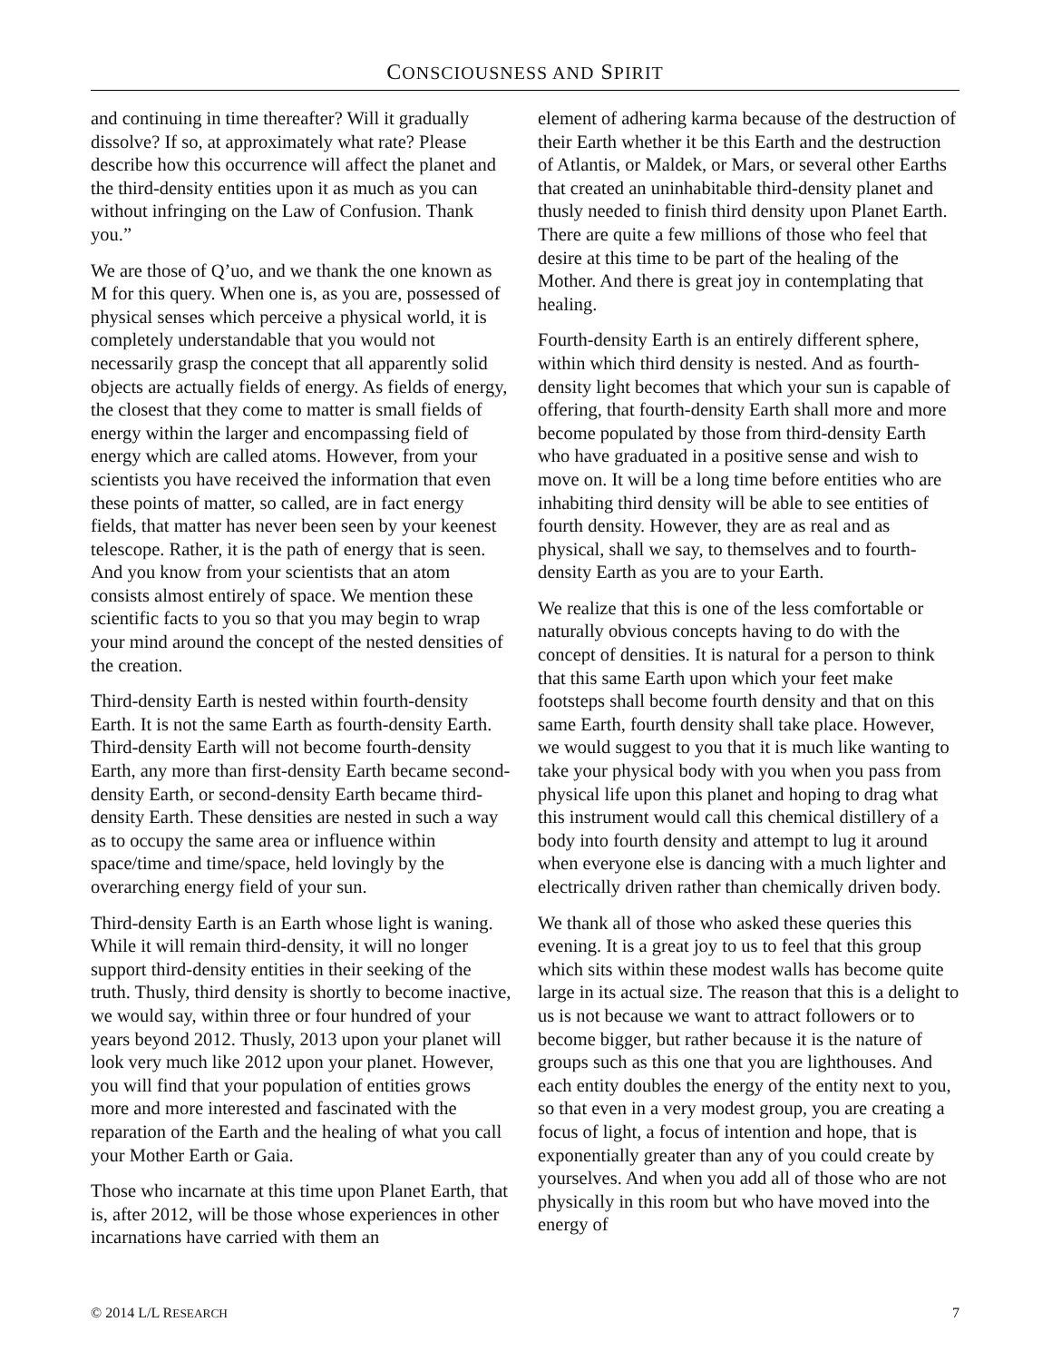CONSCIOUSNESS AND SPIRIT
and continuing in time thereafter? Will it gradually dissolve? If so, at approximately what rate? Please describe how this occurrence will affect the planet and the third-density entities upon it as much as you can without infringing on the Law of Confusion. Thank you.”
We are those of Q’uo, and we thank the one known as M for this query. When one is, as you are, possessed of physical senses which perceive a physical world, it is completely understandable that you would not necessarily grasp the concept that all apparently solid objects are actually fields of energy. As fields of energy, the closest that they come to matter is small fields of energy within the larger and encompassing field of energy which are called atoms. However, from your scientists you have received the information that even these points of matter, so called, are in fact energy fields, that matter has never been seen by your keenest telescope. Rather, it is the path of energy that is seen. And you know from your scientists that an atom consists almost entirely of space. We mention these scientific facts to you so that you may begin to wrap your mind around the concept of the nested densities of the creation.
Third-density Earth is nested within fourth-density Earth. It is not the same Earth as fourth-density Earth. Third-density Earth will not become fourth-density Earth, any more than first-density Earth became second-density Earth, or second-density Earth became third-density Earth. These densities are nested in such a way as to occupy the same area or influence within space/time and time/space, held lovingly by the overarching energy field of your sun.
Third-density Earth is an Earth whose light is waning. While it will remain third-density, it will no longer support third-density entities in their seeking of the truth. Thusly, third density is shortly to become inactive, we would say, within three or four hundred of your years beyond 2012. Thusly, 2013 upon your planet will look very much like 2012 upon your planet. However, you will find that your population of entities grows more and more interested and fascinated with the reparation of the Earth and the healing of what you call your Mother Earth or Gaia.
Those who incarnate at this time upon Planet Earth, that is, after 2012, will be those whose experiences in other incarnations have carried with them an
element of adhering karma because of the destruction of their Earth whether it be this Earth and the destruction of Atlantis, or Maldek, or Mars, or several other Earths that created an uninhabitable third-density planet and thusly needed to finish third density upon Planet Earth. There are quite a few millions of those who feel that desire at this time to be part of the healing of the Mother. And there is great joy in contemplating that healing.
Fourth-density Earth is an entirely different sphere, within which third density is nested. And as fourth-density light becomes that which your sun is capable of offering, that fourth-density Earth shall more and more become populated by those from third-density Earth who have graduated in a positive sense and wish to move on. It will be a long time before entities who are inhabiting third density will be able to see entities of fourth density. However, they are as real and as physical, shall we say, to themselves and to fourth-density Earth as you are to your Earth.
We realize that this is one of the less comfortable or naturally obvious concepts having to do with the concept of densities. It is natural for a person to think that this same Earth upon which your feet make footsteps shall become fourth density and that on this same Earth, fourth density shall take place. However, we would suggest to you that it is much like wanting to take your physical body with you when you pass from physical life upon this planet and hoping to drag what this instrument would call this chemical distillery of a body into fourth density and attempt to lug it around when everyone else is dancing with a much lighter and electrically driven rather than chemically driven body.
We thank all of those who asked these queries this evening. It is a great joy to us to feel that this group which sits within these modest walls has become quite large in its actual size. The reason that this is a delight to us is not because we want to attract followers or to become bigger, but rather because it is the nature of groups such as this one that you are lighthouses. And each entity doubles the energy of the entity next to you, so that even in a very modest group, you are creating a focus of light, a focus of intention and hope, that is exponentially greater than any of you could create by yourselves. And when you add all of those who are not physically in this room but who have moved into the energy of
© 2014 L/L RESEARCH 7